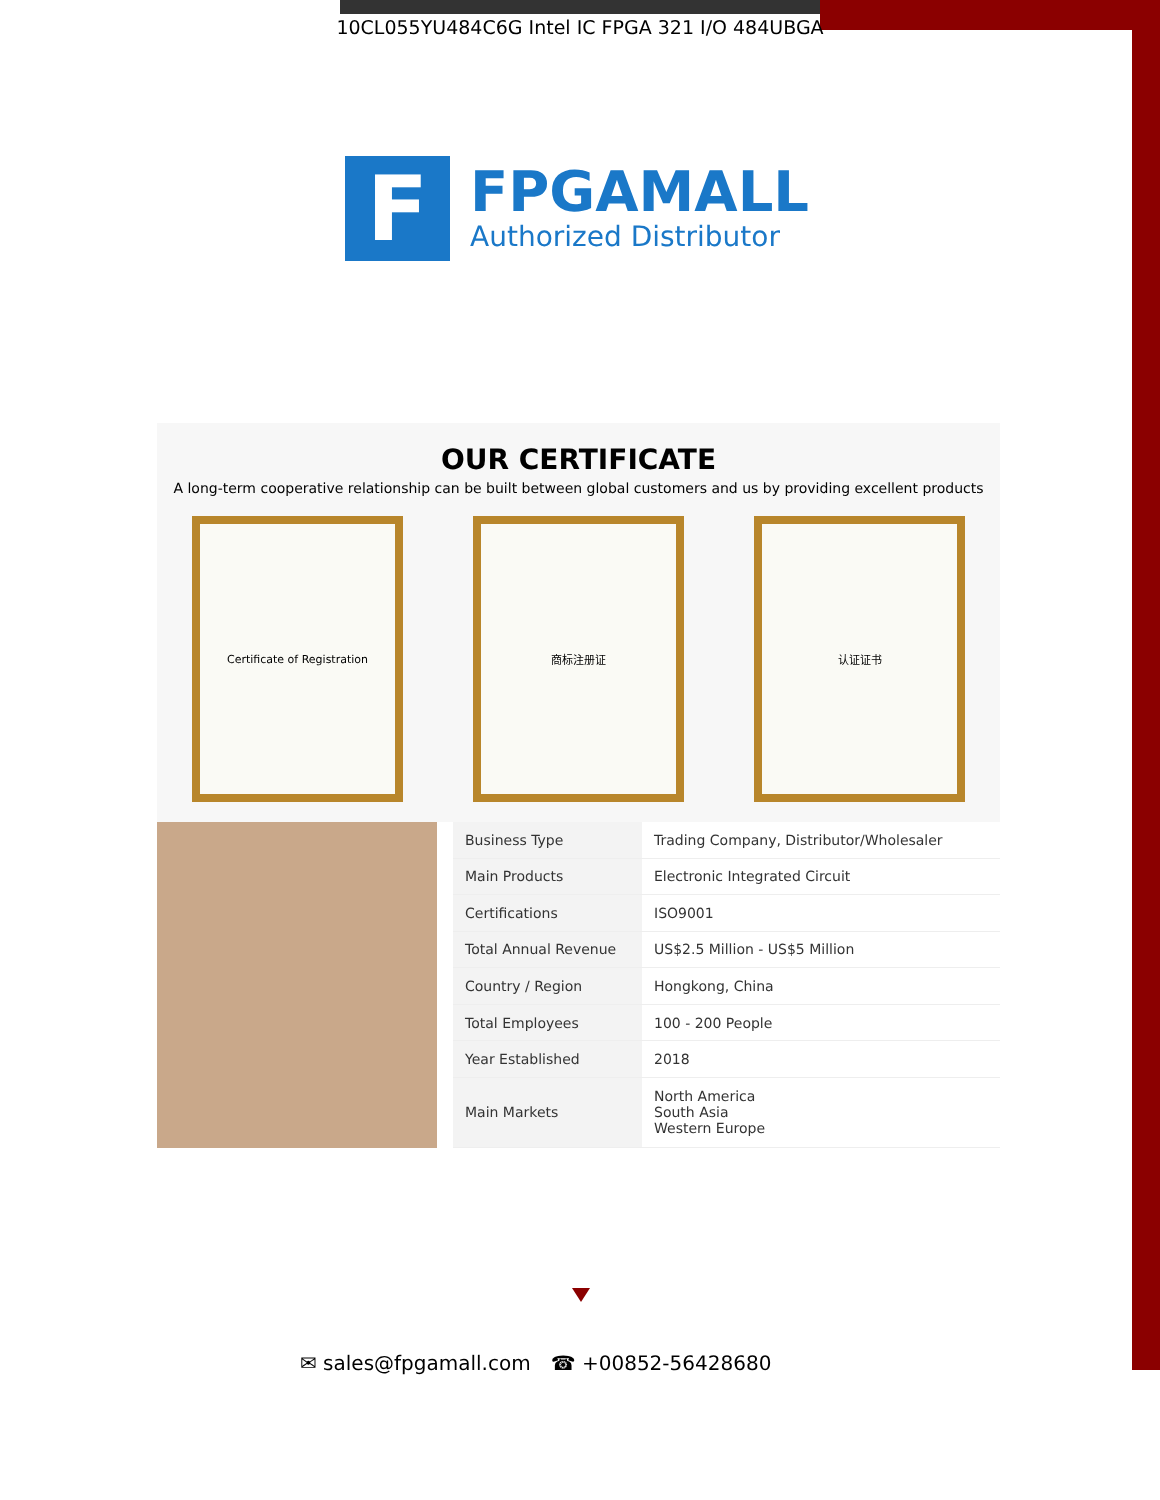10CL055YU484C6G Intel IC FPGA 321 I/O 484UBGA
F
FPGAMALL
Authorized Distributor
OUR CERTIFICATE
A long-term cooperative relationship can be built between global customers and us by providing excellent products
Certificate of Registration 商标注册证 认证证书
| Business Type | Trading Company, Distributor/Wholesaler |
| Main Products | Electronic Integrated Circuit |
| Certifications | ISO9001 |
| Total Annual Revenue | US$2.5 Million - US$5 Million |
| Country / Region | Hongkong, China |
| Total Employees | 100 - 200 People |
| Year Established | 2018 |
| Main Markets | North America South Asia Western Europe |
✉ sales@fpgamall.com ☎ +00852-56428680